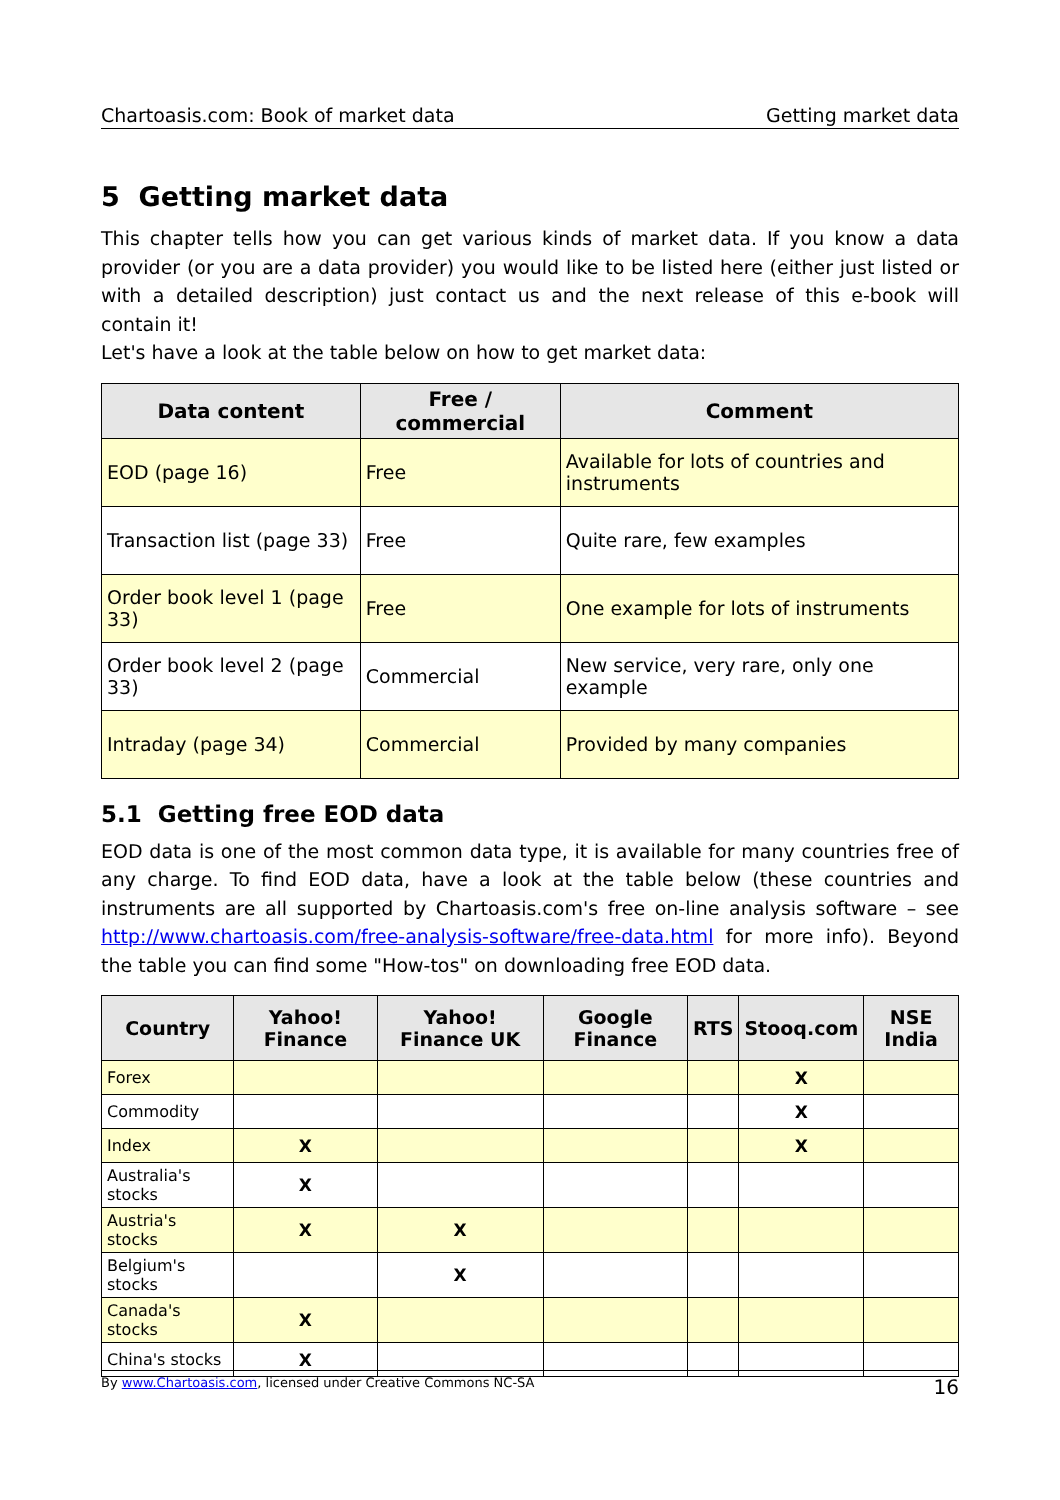Chartoasis.com: Book of market data Getting market data
5 Getting market data
This chapter tells how you can get various kinds of market data. If you know a data provider (or you are a data provider) you would like to be listed here (either just listed or with a detailed description) just contact us and the next release of this e-book will contain it!
Let's have a look at the table below on how to get market data:
| Data content | Free / commercial | Comment |
| --- | --- | --- |
| EOD (page 16) | Free | Available for lots of countries and instruments |
| Transaction list (page 33) | Free | Quite rare, few examples |
| Order book level 1 (page 33) | Free | One example for lots of instruments |
| Order book level 2 (page 33) | Commercial | New service, very rare, only one example |
| Intraday (page 34) | Commercial | Provided by many companies |
5.1 Getting free EOD data
EOD data is one of the most common data type, it is available for many countries free of any charge. To find EOD data, have a look at the table below (these countries and instruments are all supported by Chartoasis.com's free on-line analysis software – see http://www.chartoasis.com/free-analysis-software/free-data.html for more info). Beyond the table you can find some "How-tos" on downloading free EOD data.
| Country | Yahoo! Finance | Yahoo! Finance UK | Google Finance | RTS | Stooq.com | NSE India |
| --- | --- | --- | --- | --- | --- | --- |
| Forex | | | | | X | |
| Commodity | | | | | X | |
| Index | X | | | | X | |
| Australia's stocks | X | | | | | |
| Austria's stocks | X | X | | | | |
| Belgium's stocks | | X | | | | |
| Canada's stocks | X | | | | | |
| China's stocks | X | | | | | |
By www.Chartoasis.com, licensed under Creative Commons NC-SA 16